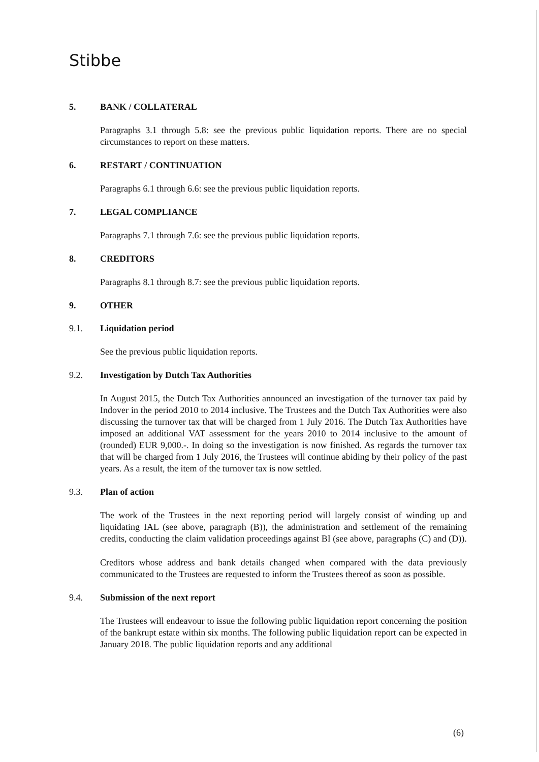Stibbe
5. BANK / COLLATERAL
Paragraphs 3.1 through 5.8: see the previous public liquidation reports. There are no special circumstances to report on these matters.
6. RESTART / CONTINUATION
Paragraphs 6.1 through 6.6: see the previous public liquidation reports.
7. LEGAL COMPLIANCE
Paragraphs 7.1 through 7.6: see the previous public liquidation reports.
8. CREDITORS
Paragraphs 8.1 through 8.7: see the previous public liquidation reports.
9. OTHER
9.1. Liquidation period
See the previous public liquidation reports.
9.2. Investigation by Dutch Tax Authorities
In August 2015, the Dutch Tax Authorities announced an investigation of the turnover tax paid by Indover in the period 2010 to 2014 inclusive. The Trustees and the Dutch Tax Authorities were also discussing the turnover tax that will be charged from 1 July 2016. The Dutch Tax Authorities have imposed an additional VAT assessment for the years 2010 to 2014 inclusive to the amount of (rounded) EUR 9,000.-. In doing so the investigation is now finished. As regards the turnover tax that will be charged from 1 July 2016, the Trustees will continue abiding by their policy of the past years. As a result, the item of the turnover tax is now settled.
9.3. Plan of action
The work of the Trustees in the next reporting period will largely consist of winding up and liquidating IAL (see above, paragraph (B)), the administration and settlement of the remaining credits, conducting the claim validation proceedings against BI (see above, paragraphs (C) and (D)).
Creditors whose address and bank details changed when compared with the data previously communicated to the Trustees are requested to inform the Trustees thereof as soon as possible.
9.4. Submission of the next report
The Trustees will endeavour to issue the following public liquidation report concerning the position of the bankrupt estate within six months. The following public liquidation report can be expected in January 2018. The public liquidation reports and any additional
(6)